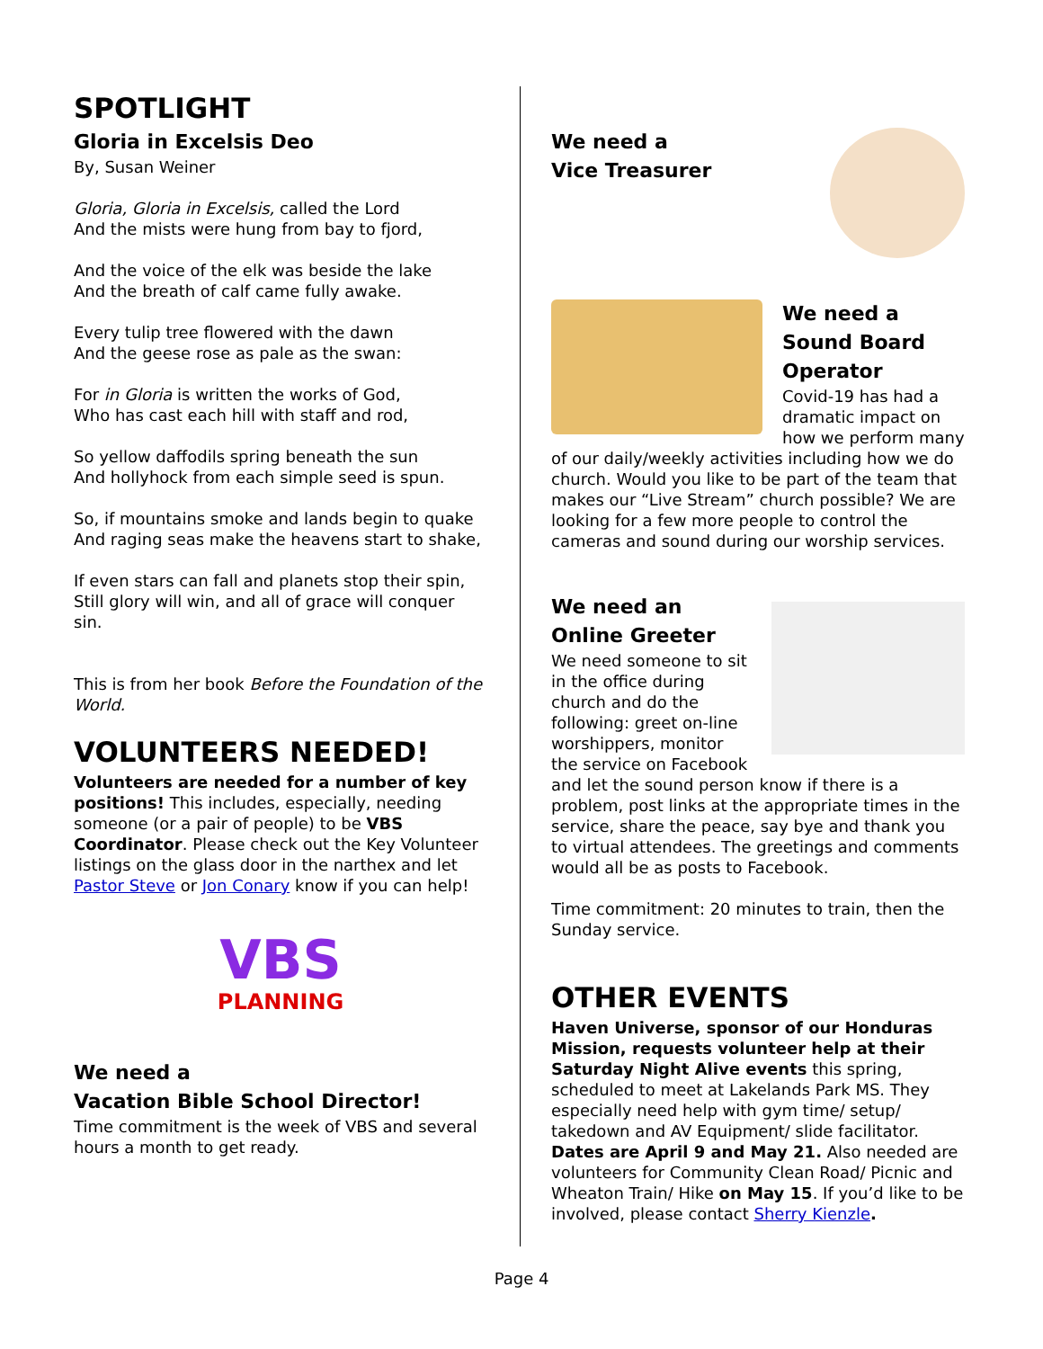SPOTLIGHT
Gloria in Excelsis Deo
By, Susan Weiner
Gloria, Gloria in Excelsis, called the Lord
And the mists were hung from bay to fjord,
And the voice of the elk was beside the lake
And the breath of calf came fully awake.
Every tulip tree flowered with the dawn
And the geese rose as pale as the swan:
For in Gloria is written the works of God,
Who has cast each hill with staff and rod,
So yellow daffodils spring beneath the sun
And hollyhock from each simple seed is spun.
So, if mountains smoke and lands begin to quake
And raging seas make the heavens start to shake,
If even stars can fall and planets stop their spin,
Still glory will win, and all of grace will conquer sin.
This is from her book Before the Foundation of the World.
VOLUNTEERS NEEDED!
Volunteers are needed for a number of key positions! This includes, especially, needing someone (or a pair of people) to be VBS Coordinator. Please check out the Key Volunteer listings on the glass door in the narthex and let Pastor Steve or Jon Conary know if you can help!
VBS
PLANNING
We need a
Vacation Bible School Director!
Time commitment is the week of VBS and several hours a month to get ready.
We need a
Vice Treasurer
We need a
Sound Board
Operator
Covid-19 has had a dramatic impact on how we perform many of our daily/weekly activities including how we do church. Would you like to be part of the team that makes our “Live Stream” church possible? We are looking for a few more people to control the cameras and sound during our worship services.
We need an
Online Greeter
We need someone to sit in the office during church and do the following: greet on-line worshippers, monitor the service on Facebook and let the sound person know if there is a problem, post links at the appropriate times in the service, share the peace, say bye and thank you to virtual attendees. The greetings and comments would all be as posts to Facebook.
Time commitment: 20 minutes to train, then the Sunday service.
OTHER EVENTS
Haven Universe, sponsor of our Honduras Mission, requests volunteer help at their Saturday Night Alive events this spring, scheduled to meet at Lakelands Park MS. They especially need help with gym time/ setup/ takedown and AV Equipment/ slide facilitator. Dates are April 9 and May 21. Also needed are volunteers for Community Clean Road/ Picnic and Wheaton Train/ Hike on May 15. If you’d like to be involved, please contact Sherry Kienzle.
Page 4